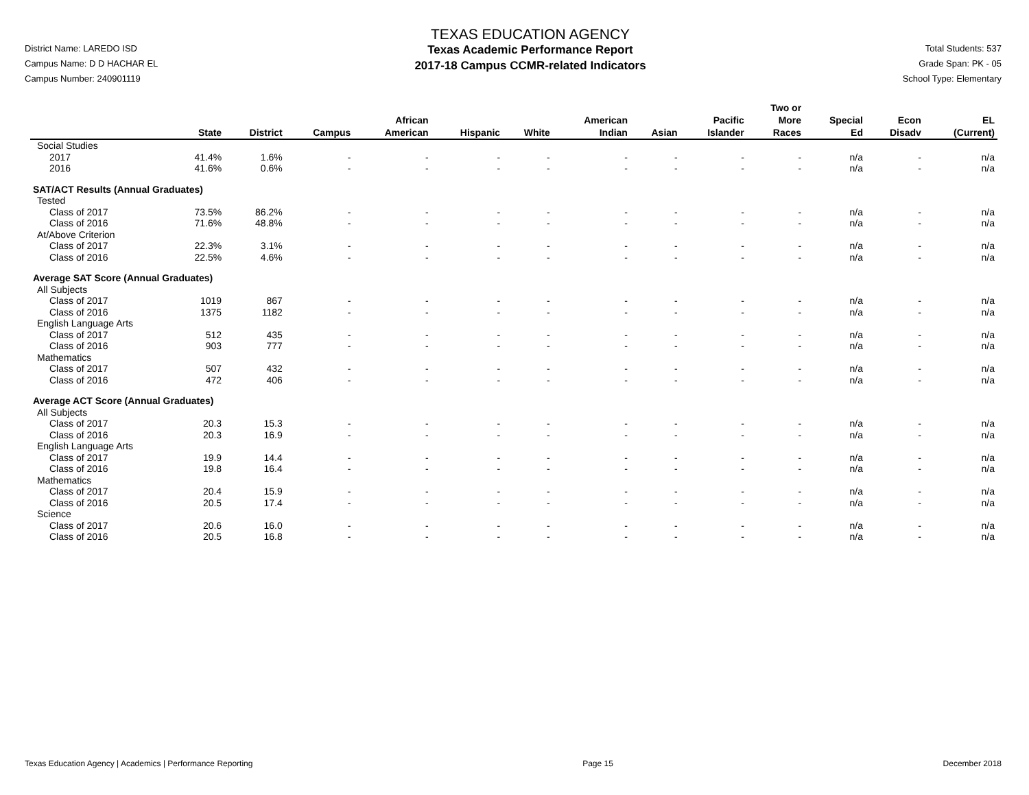District Name: LAREDO ISD
Campus Name: D D HACHAR EL
Campus Number: 240901119
TEXAS EDUCATION AGENCY
Texas Academic Performance Report
2017-18 Campus CCMR-related Indicators
Total Students: 537
Grade Span: PK - 05
School Type: Elementary
| | State | District | Campus | African American | Hispanic | White | American Indian | Asian | Pacific Islander | Two or More Races | Special Ed | Econ Disadv | EL (Current) |
| --- | --- | --- | --- | --- | --- | --- | --- | --- | --- | --- | --- | --- | --- |
| Social Studies | | | | | | | | | | | | | |
| 2017 | 41.4% | 1.6% | - | - | - | - | - | - | - | - | n/a | - | n/a |
| 2016 | 41.6% | 0.6% | - | - | - | - | - | - | - | - | n/a | - | n/a |
| SAT/ACT Results (Annual Graduates) | | | | | | | | | | | | | |
| Tested | | | | | | | | | | | | | |
| Class of 2017 | 73.5% | 86.2% | - | - | - | - | - | - | - | - | n/a | - | n/a |
| Class of 2016 | 71.6% | 48.8% | - | - | - | - | - | - | - | - | n/a | - | n/a |
| At/Above Criterion | | | | | | | | | | | | | |
| Class of 2017 | 22.3% | 3.1% | - | - | - | - | - | - | - | - | n/a | - | n/a |
| Class of 2016 | 22.5% | 4.6% | - | - | - | - | - | - | - | - | n/a | - | n/a |
| Average SAT Score (Annual Graduates) | | | | | | | | | | | | | |
| All Subjects | | | | | | | | | | | | | |
| Class of 2017 | 1019 | 867 | - | - | - | - | - | - | - | - | n/a | - | n/a |
| Class of 2016 | 1375 | 1182 | - | - | - | - | - | - | - | - | n/a | - | n/a |
| English Language Arts | | | | | | | | | | | | | |
| Class of 2017 | 512 | 435 | - | - | - | - | - | - | - | - | n/a | - | n/a |
| Class of 2016 | 903 | 777 | - | - | - | - | - | - | - | - | n/a | - | n/a |
| Mathematics | | | | | | | | | | | | | |
| Class of 2017 | 507 | 432 | - | - | - | - | - | - | - | - | n/a | - | n/a |
| Class of 2016 | 472 | 406 | - | - | - | - | - | - | - | - | n/a | - | n/a |
| Average ACT Score (Annual Graduates) | | | | | | | | | | | | | |
| All Subjects | | | | | | | | | | | | | |
| Class of 2017 | 20.3 | 15.3 | - | - | - | - | - | - | - | - | n/a | - | n/a |
| Class of 2016 | 20.3 | 16.9 | - | - | - | - | - | - | - | - | n/a | - | n/a |
| English Language Arts | | | | | | | | | | | | | |
| Class of 2017 | 19.9 | 14.4 | - | - | - | - | - | - | - | - | n/a | - | n/a |
| Class of 2016 | 19.8 | 16.4 | - | - | - | - | - | - | - | - | n/a | - | n/a |
| Mathematics | | | | | | | | | | | | | |
| Class of 2017 | 20.4 | 15.9 | - | - | - | - | - | - | - | - | n/a | - | n/a |
| Class of 2016 | 20.5 | 17.4 | - | - | - | - | - | - | - | - | n/a | - | n/a |
| Science | | | | | | | | | | | | | |
| Class of 2017 | 20.6 | 16.0 | - | - | - | - | - | - | - | - | n/a | - | n/a |
| Class of 2016 | 20.5 | 16.8 | - | - | - | - | - | - | - | - | n/a | - | n/a |
Texas Education Agency | Academics | Performance Reporting Page 15 December 2018